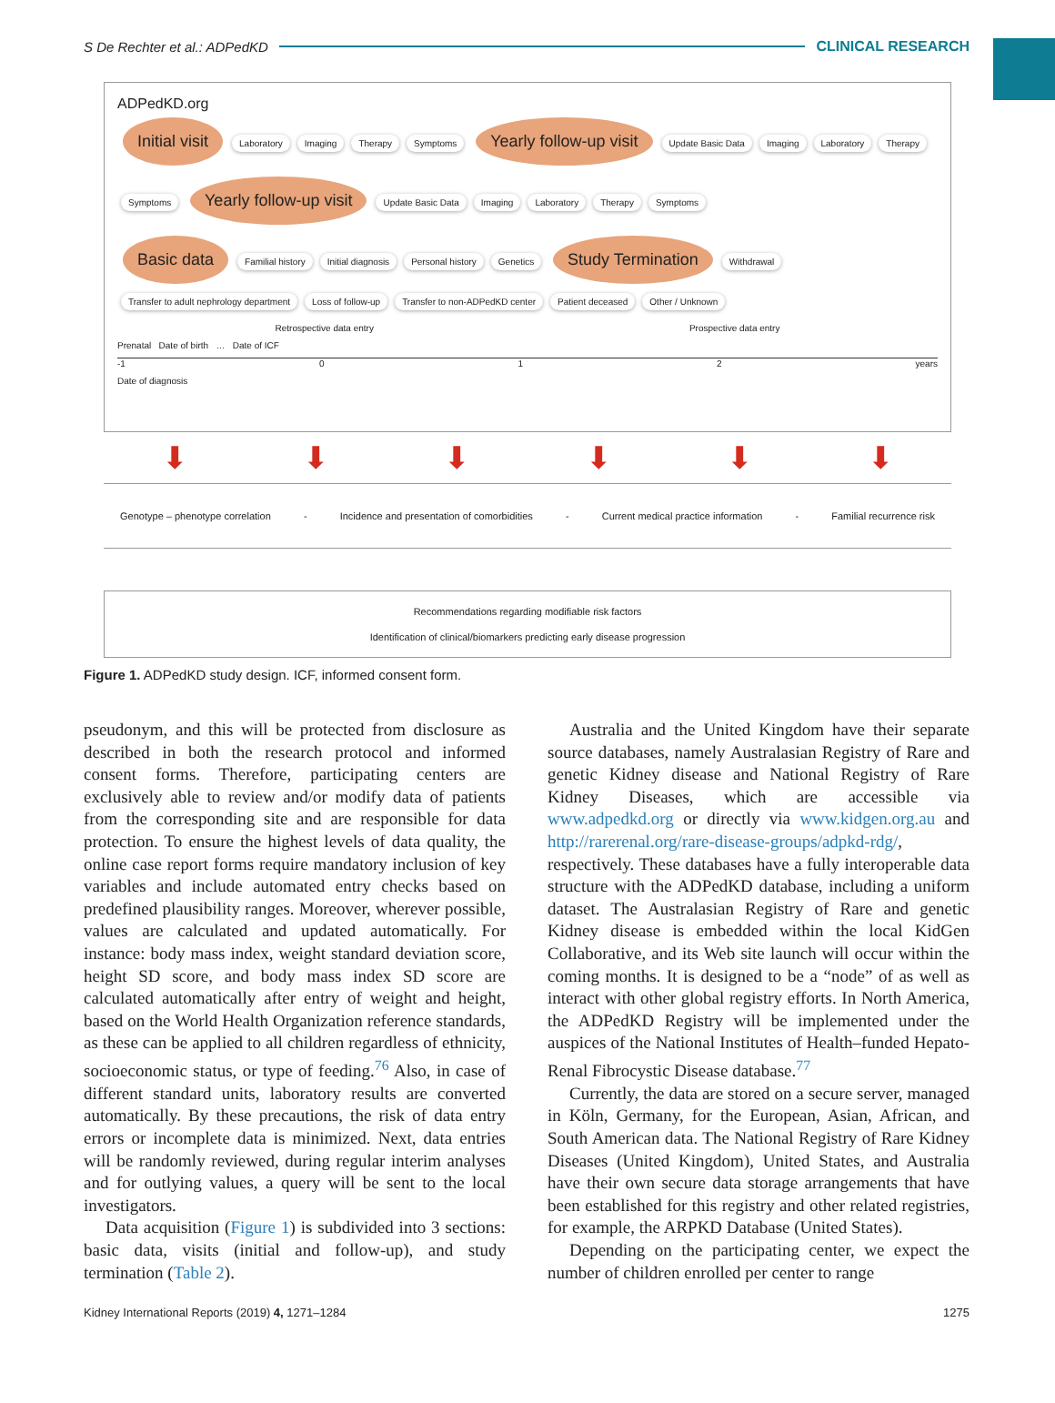S De Rechter et al.: ADPedKD CLINICAL RESEARCH
ADPedKD.org
Initial visit Laboratory Imaging Therapy Symptoms Yearly follow-up visit Update Basic Data Imaging Laboratory Therapy Symptoms Yearly follow-up visit Update Basic Data Imaging Laboratory Therapy Symptoms
Basic data Familial history Initial diagnosis Personal history Genetics Study Termination Withdrawal Transfer to adult nephrology department Loss of follow-up Transfer to non-ADPedKD center Patient deceased Other / Unknown
Retrospective data entry Prospective data entry
Prenatal Date of birth … Date of ICF
-1 0 1 2 years
Date of diagnosis
⬇ ⬇ ⬇ ⬇ ⬇ ⬇
Genotype – phenotype correlation - Incidence and presentation of comorbidities - Current medical practice information - Familial recurrence risk
Recommendations regarding modifiable risk factors
Identification of clinical/biomarkers predicting early disease progression
Figure 1. ADPedKD study design. ICF, informed consent form.
pseudonym, and this will be protected from disclosure as described in both the research protocol and informed consent forms. Therefore, participating centers are exclusively able to review and/or modify data of patients from the corresponding site and are responsible for data protection. To ensure the highest levels of data quality, the online case report forms require mandatory inclusion of key variables and include automated entry checks based on predefined plausibility ranges. Moreover, wherever possible, values are calculated and updated automatically. For instance: body mass index, weight standard deviation score, height SD score, and body mass index SD score are calculated automatically after entry of weight and height, based on the World Health Organization reference standards, as these can be applied to all children regardless of ethnicity, socioeconomic status, or type of feeding.<sup>76</sup> Also, in case of different standard units, laboratory results are converted automatically. By these precautions, the risk of data entry errors or incomplete data is minimized. Next, data entries will be randomly reviewed, during regular interim analyses and for outlying values, a query will be sent to the local investigators.
Data acquisition (Figure 1) is subdivided into 3 sections: basic data, visits (initial and follow-up), and study termination (Table 2).
Australia and the United Kingdom have their separate source databases, namely Australasian Registry of Rare and genetic Kidney disease and National Registry of Rare Kidney Diseases, which are accessible via www.adpedkd.org or directly via www.kidgen.org.au and http://rarerenal.org/rare-disease-groups/adpkd-rdg/, respectively. These databases have a fully interoperable data structure with the ADPedKD database, including a uniform dataset. The Australasian Registry of Rare and genetic Kidney disease is embedded within the local KidGen Collaborative, and its Web site launch will occur within the coming months. It is designed to be a “node” of as well as interact with other global registry efforts. In North America, the ADPedKD Registry will be implemented under the auspices of the National Institutes of Health–funded Hepato-Renal Fibrocystic Disease database.<sup>77</sup>
Currently, the data are stored on a secure server, managed in Köln, Germany, for the European, Asian, African, and South American data. The National Registry of Rare Kidney Diseases (United Kingdom), United States, and Australia have their own secure data storage arrangements that have been established for this registry and other related registries, for example, the ARPKD Database (United States).
Depending on the participating center, we expect the number of children enrolled per center to range
Kidney International Reports (2019) 4, 1271–1284 1275